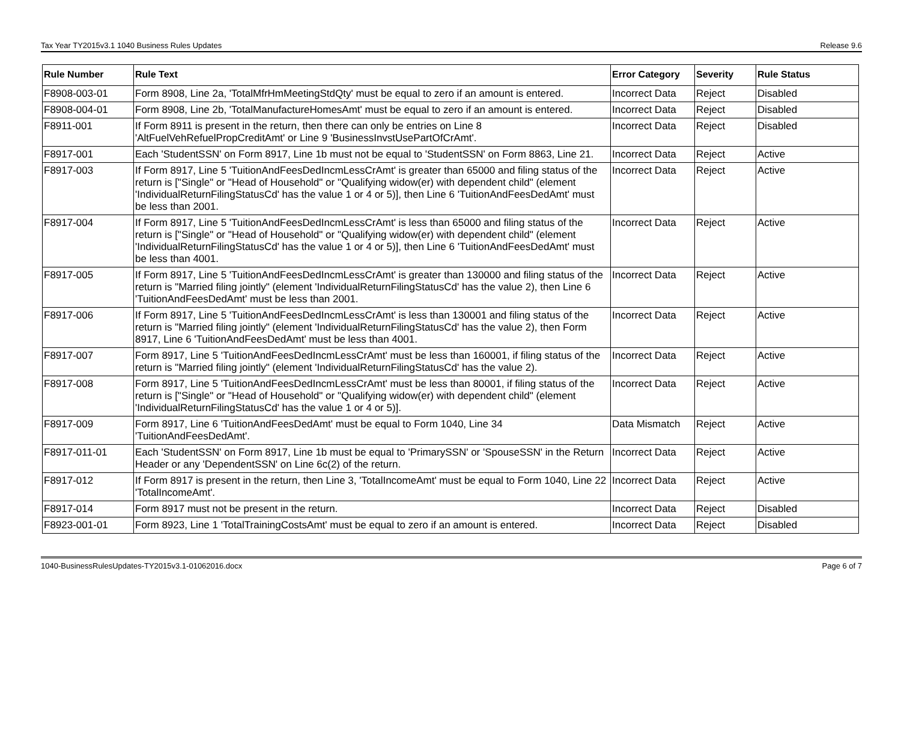Tax Year TY2015v3.1 1040 Business Rules Updates Release 9.6
| Rule Number | Rule Text | Error Category | Severity | Rule Status |
| --- | --- | --- | --- | --- |
| F8908-003-01 | Form 8908, Line 2a, 'TotalMfrHmMeetingStdQty' must be equal to zero if an amount is entered. | Incorrect Data | Reject | Disabled |
| F8908-004-01 | Form 8908, Line 2b, 'TotalManufactureHomesAmt' must be equal to zero if an amount is entered. | Incorrect Data | Reject | Disabled |
| F8911-001 | If Form 8911 is present in the return, then there can only be entries on Line 8 'AltFuelVehRefuelPropCreditAmt' or Line 9 'BusinessInvstUsePartOfCrAmt'. | Incorrect Data | Reject | Disabled |
| F8917-001 | Each 'StudentSSN' on Form 8917, Line 1b must not be equal to 'StudentSSN' on Form 8863, Line 21. | Incorrect Data | Reject | Active |
| F8917-003 | If Form 8917, Line 5 'TuitionAndFeesDedIncmLessCrAmt' is greater than 65000 and filing status of the return is ["Single" or "Head of Household" or "Qualifying widow(er) with dependent child" (element 'IndividualReturnFilingStatusCd' has the value 1 or 4 or 5)], then Line 6 'TuitionAndFeesDedAmt' must be less than 2001. | Incorrect Data | Reject | Active |
| F8917-004 | If Form 8917, Line 5 'TuitionAndFeesDedIncmLessCrAmt' is less than 65000 and filing status of the return is ["Single" or "Head of Household" or "Qualifying widow(er) with dependent child" (element 'IndividualReturnFilingStatusCd' has the value 1 or 4 or 5)], then Line 6 'TuitionAndFeesDedAmt' must be less than 4001. | Incorrect Data | Reject | Active |
| F8917-005 | If Form 8917, Line 5 'TuitionAndFeesDedIncmLessCrAmt' is greater than 130000 and filing status of the return is "Married filing jointly" (element 'IndividualReturnFilingStatusCd' has the value 2), then Line 6 'TuitionAndFeesDedAmt' must be less than 2001. | Incorrect Data | Reject | Active |
| F8917-006 | If Form 8917, Line 5 'TuitionAndFeesDedIncmLessCrAmt' is less than 130001 and filing status of the return is "Married filing jointly" (element 'IndividualReturnFilingStatusCd' has the value 2), then Form 8917, Line 6 'TuitionAndFeesDedAmt' must be less than 4001. | Incorrect Data | Reject | Active |
| F8917-007 | Form 8917, Line 5 'TuitionAndFeesDedIncmLessCrAmt' must be less than 160001, if filing status of the return is "Married filing jointly" (element 'IndividualReturnFilingStatusCd' has the value 2). | Incorrect Data | Reject | Active |
| F8917-008 | Form 8917, Line 5 'TuitionAndFeesDedIncmLessCrAmt' must be less than 80001, if filing status of the return is ["Single" or "Head of Household" or "Qualifying widow(er) with dependent child" (element 'IndividualReturnFilingStatusCd' has the value 1 or 4 or 5)]. | Incorrect Data | Reject | Active |
| F8917-009 | Form 8917, Line 6 'TuitionAndFeesDedAmt' must be equal to Form 1040, Line 34 'TuitionAndFeesDedAmt'. | Data Mismatch | Reject | Active |
| F8917-011-01 | Each 'StudentSSN' on Form 8917, Line 1b must be equal to 'PrimarySSN' or 'SpouseSSN' in the Return Header or any 'DependentSSN' on Line 6c(2) of the return. | Incorrect Data | Reject | Active |
| F8917-012 | If Form 8917 is present in the return, then Line 3, 'TotalIncomeAmt' must be equal to Form 1040, Line 22 'TotalIncomeAmt'. | Incorrect Data | Reject | Active |
| F8917-014 | Form 8917 must not be present in the return. | Incorrect Data | Reject | Disabled |
| F8923-001-01 | Form 8923, Line 1 'TotalTrainingCostsAmt' must be equal to zero if an amount is entered. | Incorrect Data | Reject | Disabled |
1040-BusinessRulesUpdates-TY2015v3.1-01062016.docx Page 6 of 7